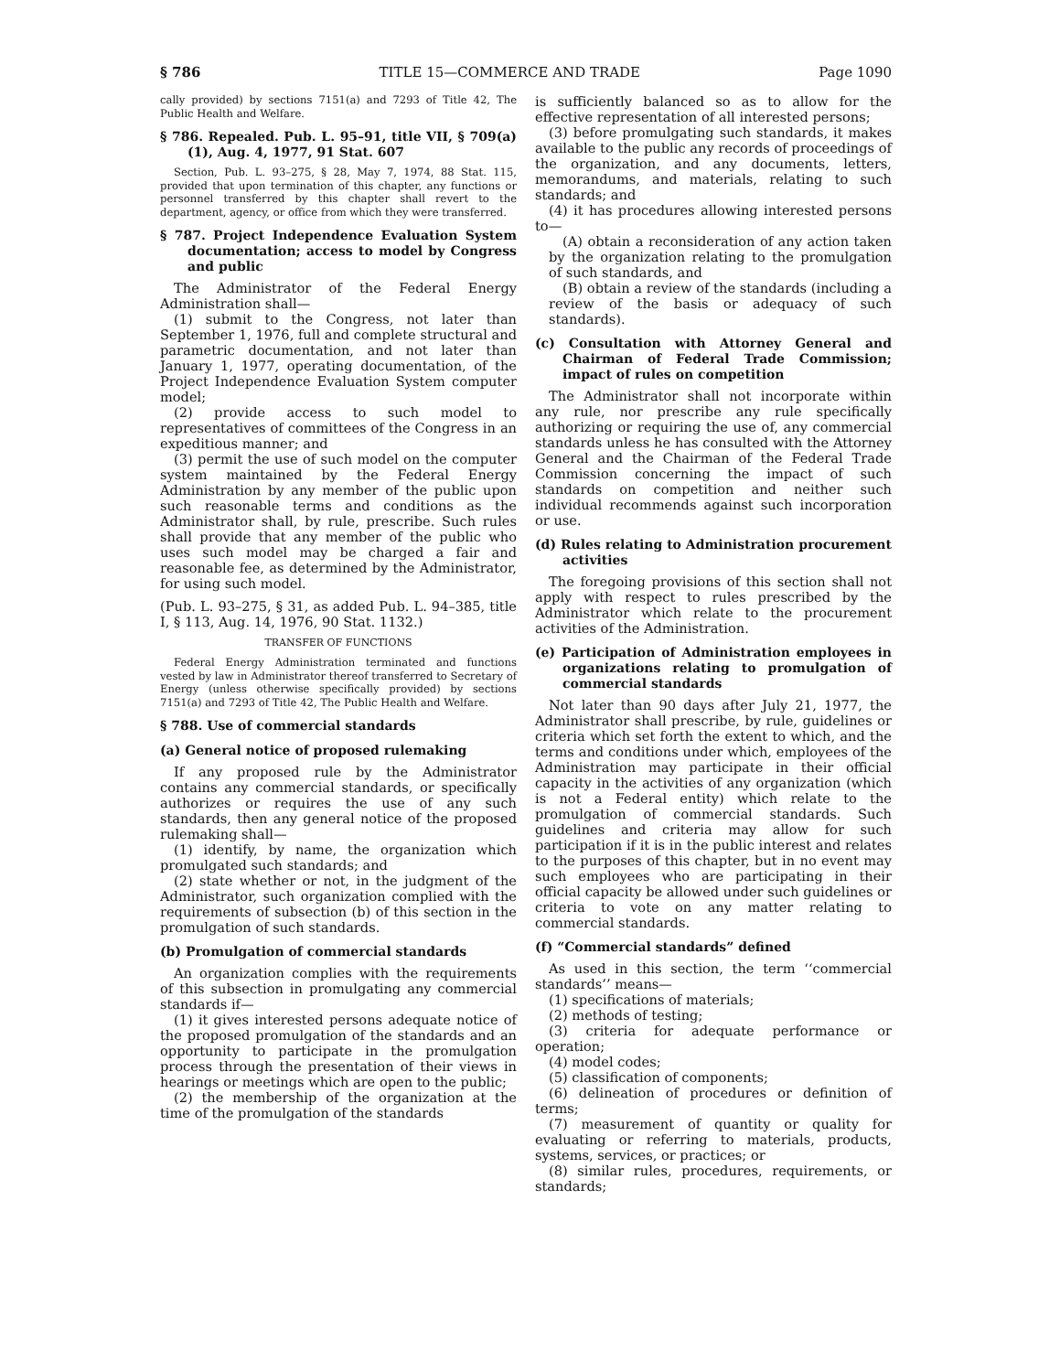§ 786 TITLE 15—COMMERCE AND TRADE Page 1090
cally provided) by sections 7151(a) and 7293 of Title 42, The Public Health and Welfare.
§ 786. Repealed. Pub. L. 95–91, title VII, § 709(a)(1), Aug. 4, 1977, 91 Stat. 607
Section, Pub. L. 93–275, § 28, May 7, 1974, 88 Stat. 115, provided that upon termination of this chapter, any functions or personnel transferred by this chapter shall revert to the department, agency, or office from which they were transferred.
§ 787. Project Independence Evaluation System documentation; access to model by Congress and public
The Administrator of the Federal Energy Administration shall—
(1) submit to the Congress, not later than September 1, 1976, full and complete structural and parametric documentation, and not later than January 1, 1977, operating documentation, of the Project Independence Evaluation System computer model;
(2) provide access to such model to representatives of committees of the Congress in an expeditious manner; and
(3) permit the use of such model on the computer system maintained by the Federal Energy Administration by any member of the public upon such reasonable terms and conditions as the Administrator shall, by rule, prescribe. Such rules shall provide that any member of the public who uses such model may be charged a fair and reasonable fee, as determined by the Administrator, for using such model.
(Pub. L. 93–275, § 31, as added Pub. L. 94–385, title I, § 113, Aug. 14, 1976, 90 Stat. 1132.)
TRANSFER OF FUNCTIONS
Federal Energy Administration terminated and functions vested by law in Administrator thereof transferred to Secretary of Energy (unless otherwise specifically provided) by sections 7151(a) and 7293 of Title 42, The Public Health and Welfare.
§ 788. Use of commercial standards
(a) General notice of proposed rulemaking
If any proposed rule by the Administrator contains any commercial standards, or specifically authorizes or requires the use of any such standards, then any general notice of the proposed rulemaking shall—
(1) identify, by name, the organization which promulgated such standards; and
(2) state whether or not, in the judgment of the Administrator, such organization complied with the requirements of subsection (b) of this section in the promulgation of such standards.
(b) Promulgation of commercial standards
An organization complies with the requirements of this subsection in promulgating any commercial standards if—
(1) it gives interested persons adequate notice of the proposed promulgation of the standards and an opportunity to participate in the promulgation process through the presentation of their views in hearings or meetings which are open to the public;
(2) the membership of the organization at the time of the promulgation of the standards
is sufficiently balanced so as to allow for the effective representation of all interested persons;
(3) before promulgating such standards, it makes available to the public any records of proceedings of the organization, and any documents, letters, memorandums, and materials, relating to such standards; and
(4) it has procedures allowing interested persons to—
(A) obtain a reconsideration of any action taken by the organization relating to the promulgation of such standards, and
(B) obtain a review of the standards (including a review of the basis or adequacy of such standards).
(c) Consultation with Attorney General and Chairman of Federal Trade Commission; impact of rules on competition
The Administrator shall not incorporate within any rule, nor prescribe any rule specifically authorizing or requiring the use of, any commercial standards unless he has consulted with the Attorney General and the Chairman of the Federal Trade Commission concerning the impact of such standards on competition and neither such individual recommends against such incorporation or use.
(d) Rules relating to Administration procurement activities
The foregoing provisions of this section shall not apply with respect to rules prescribed by the Administrator which relate to the procurement activities of the Administration.
(e) Participation of Administration employees in organizations relating to promulgation of commercial standards
Not later than 90 days after July 21, 1977, the Administrator shall prescribe, by rule, guidelines or criteria which set forth the extent to which, and the terms and conditions under which, employees of the Administration may participate in their official capacity in the activities of any organization (which is not a Federal entity) which relate to the promulgation of commercial standards. Such guidelines and criteria may allow for such participation if it is in the public interest and relates to the purposes of this chapter, but in no event may such employees who are participating in their official capacity be allowed under such guidelines or criteria to vote on any matter relating to commercial standards.
(f) “Commercial standards” defined
As used in this section, the term ‘‘commercial standards’’ means—
(1) specifications of materials;
(2) methods of testing;
(3) criteria for adequate performance or operation;
(4) model codes;
(5) classification of components;
(6) delineation of procedures or definition of terms;
(7) measurement of quantity or quality for evaluating or referring to materials, products, systems, services, or practices; or
(8) similar rules, procedures, requirements, or standards;